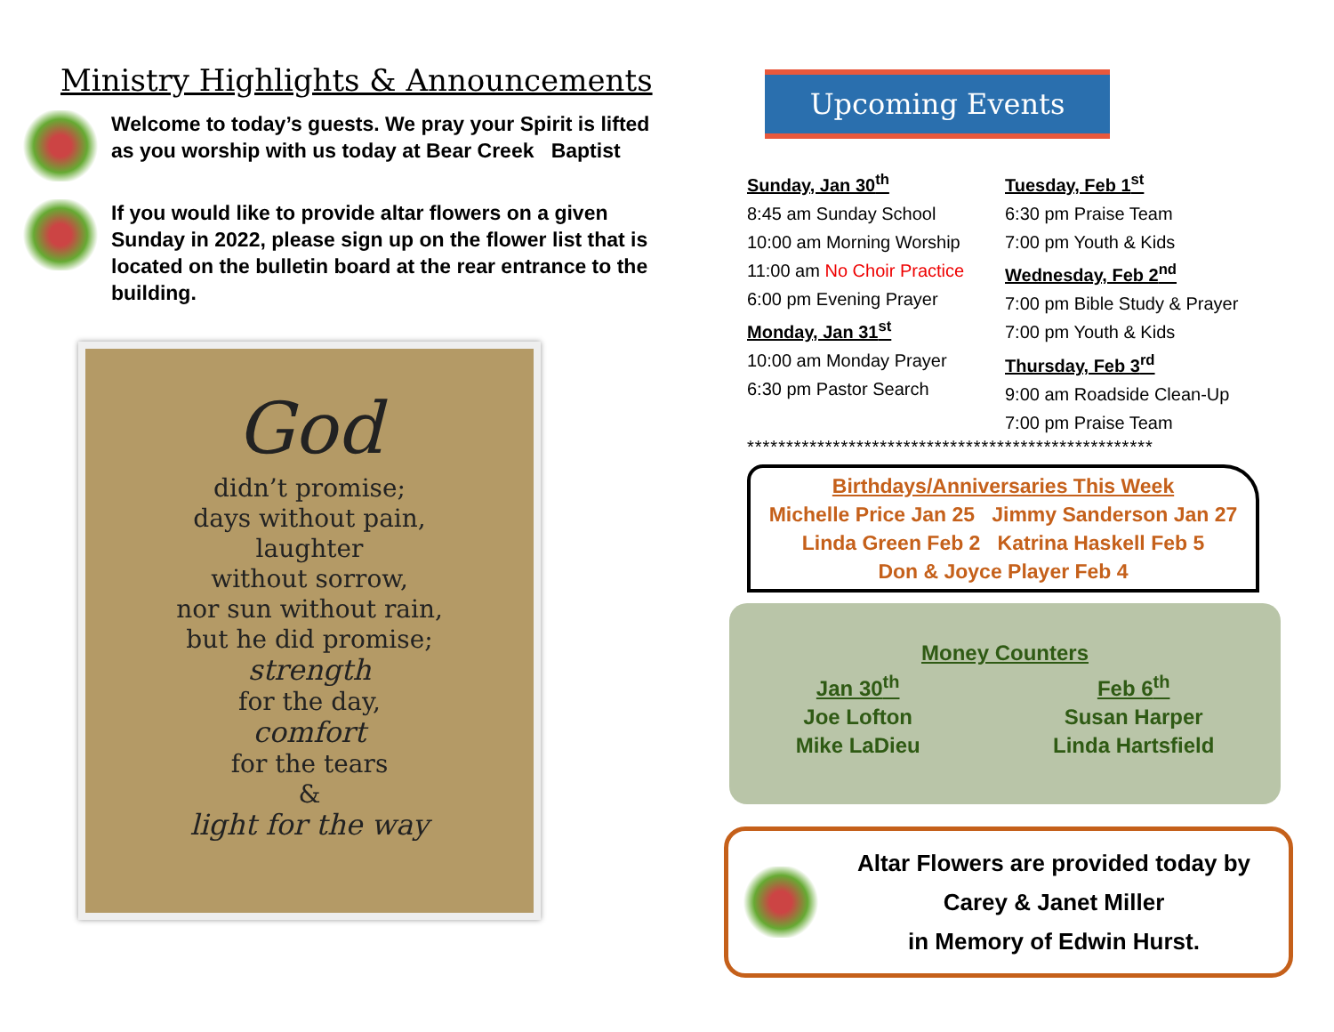Ministry Highlights & Announcements
Welcome to today’s guests. We pray your Spirit is lifted as you worship with us today at Bear Creek Baptist
If you would like to provide altar flowers on a given Sunday in 2022, please sign up on the flower list that is located on the bulletin board at the rear entrance to the building.
God
didn’t promise;
days without pain,
laughter
without sorrow,
nor sun without rain,
but he did promise;
strength
for the day,
comfort
for the tears
&
light for the way
Upcoming Events
Sunday, Jan 30<sup>th</sup>
8:45 am Sunday School
10:00 am Morning Worship
11:00 am No Choir Practice
6:00 pm Evening Prayer
Monday, Jan 31<sup>st</sup>
10:00 am Monday Prayer
6:30 pm Pastor Search
Tuesday, Feb 1<sup>st</sup>
6:30 pm Praise Team
7:00 pm Youth & Kids
Wednesday, Feb 2<sup>nd</sup>
7:00 pm Bible Study & Prayer
7:00 pm Youth & Kids
Thursday, Feb 3<sup>rd</sup>
9:00 am Roadside Clean-Up
7:00 pm Praise Team
****************************************************
Birthdays/Anniversaries This Week
Michelle Price Jan 25 Jimmy Sanderson Jan 27
Linda Green Feb 2 Katrina Haskell Feb 5
Don & Joyce Player Feb 4
Money Counters
Jan 30<sup>th</sup>
Joe Lofton
Mike LaDieu
Feb 6<sup>th</sup>
Susan Harper
Linda Hartsfield
Altar Flowers are provided today by
Carey & Janet Miller
in Memory of Edwin Hurst.